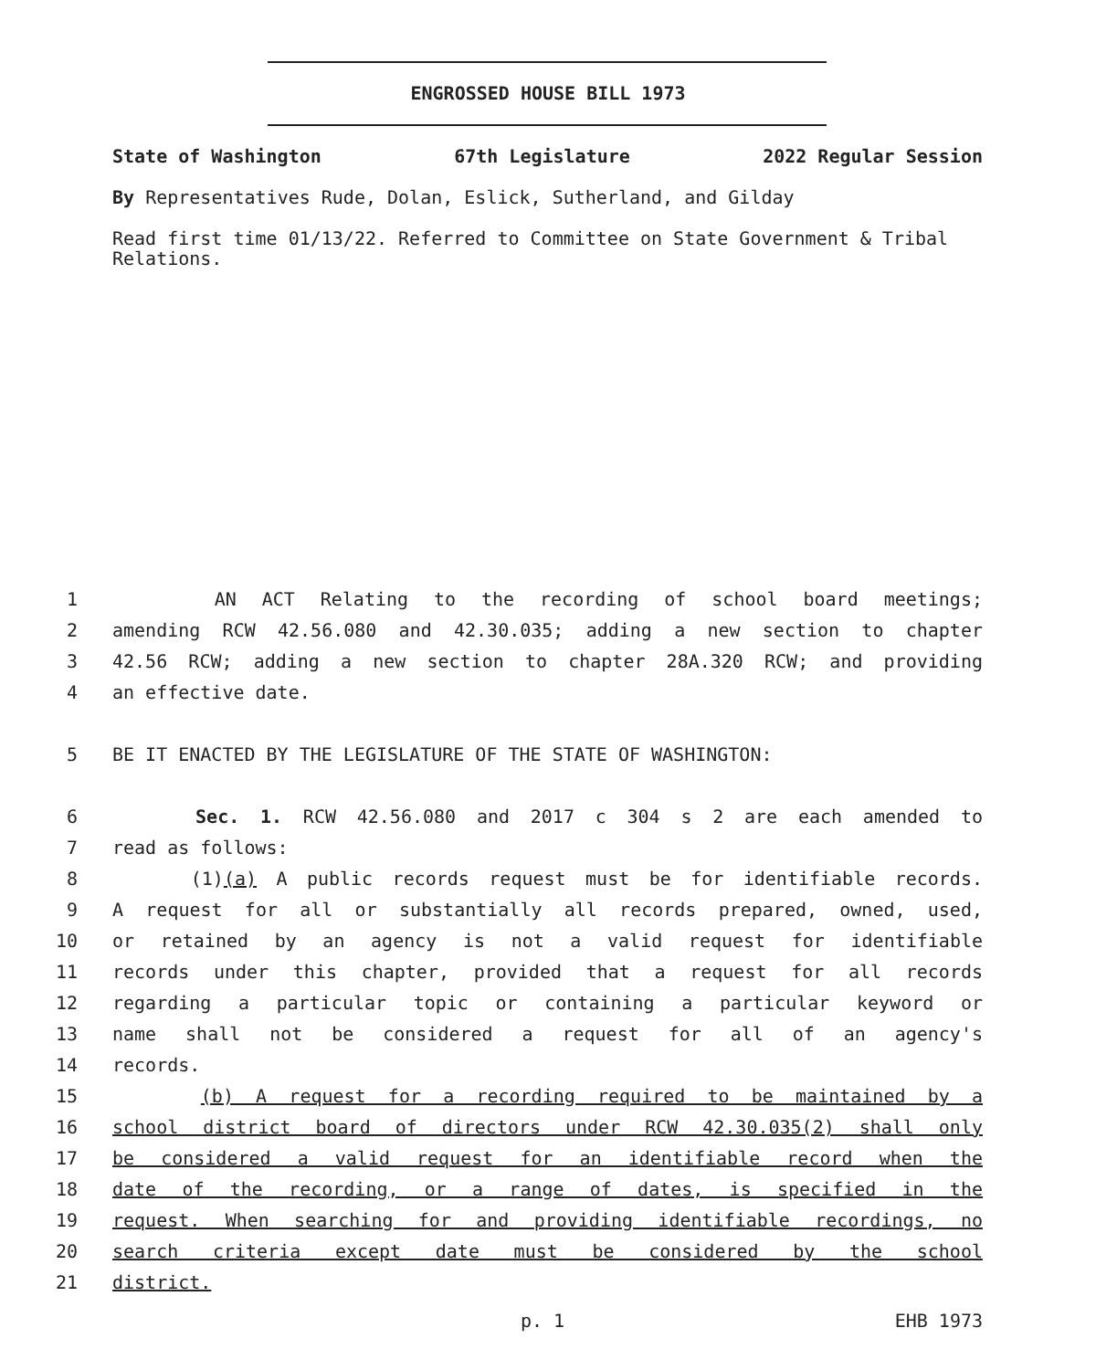ENGROSSED HOUSE BILL 1973
State of Washington 67th Legislature 2022 Regular Session
By Representatives Rude, Dolan, Eslick, Sutherland, and Gilday
Read first time 01/13/22. Referred to Committee on State Government & Tribal Relations.
1 AN ACT Relating to the recording of school board meetings;
2 amending RCW 42.56.080 and 42.30.035; adding a new section to chapter
3 42.56 RCW; adding a new section to chapter 28A.320 RCW; and providing
4 an effective date.
5 BE IT ENACTED BY THE LEGISLATURE OF THE STATE OF WASHINGTON:
6 Sec. 1. RCW 42.56.080 and 2017 c 304 s 2 are each amended to
7 read as follows:
8 (1)(a) A public records request must be for identifiable records.
9 A request for all or substantially all records prepared, owned, used,
10 or retained by an agency is not a valid request for identifiable
11 records under this chapter, provided that a request for all records
12 regarding a particular topic or containing a particular keyword or
13 name shall not be considered a request for all of an agency's
14 records.
15 (b) A request for a recording required to be maintained by a
16 school district board of directors under RCW 42.30.035(2) shall only
17 be considered a valid request for an identifiable record when the
18 date of the recording, or a range of dates, is specified in the
19 request. When searching for and providing identifiable recordings, no
20 search criteria except date must be considered by the school
21 district.
p. 1 EHB 1973